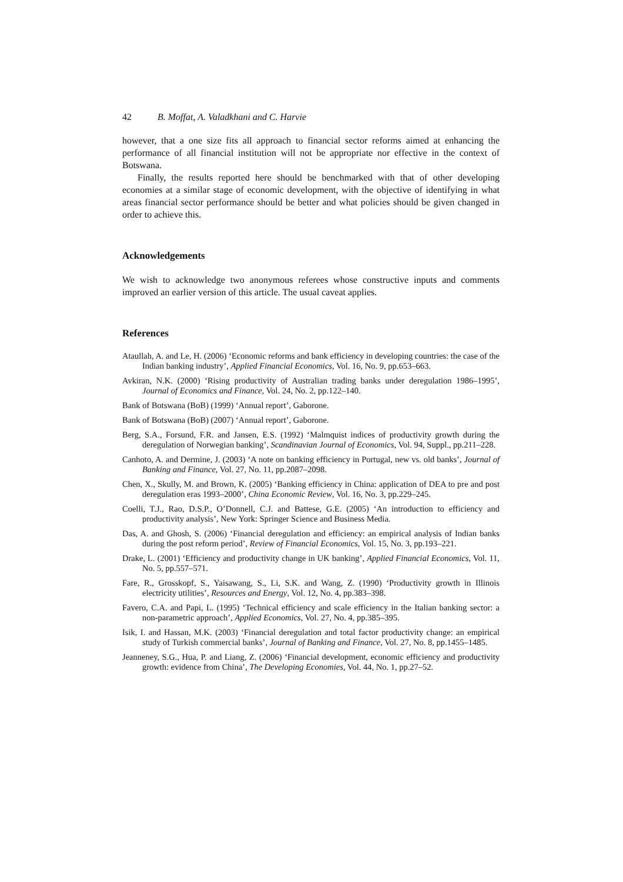42 B. Moffat, A. Valadkhani and C. Harvie
however, that a one size fits all approach to financial sector reforms aimed at enhancing the performance of all financial institution will not be appropriate nor effective in the context of Botswana.
Finally, the results reported here should be benchmarked with that of other developing economies at a similar stage of economic development, with the objective of identifying in what areas financial sector performance should be better and what policies should be given changed in order to achieve this.
Acknowledgements
We wish to acknowledge two anonymous referees whose constructive inputs and comments improved an earlier version of this article. The usual caveat applies.
References
Ataullah, A. and Le, H. (2006) ‘Economic reforms and bank efficiency in developing countries: the case of the Indian banking industry’, Applied Financial Economics, Vol. 16, No. 9, pp.653–663.
Avkiran, N.K. (2000) ‘Rising productivity of Australian trading banks under deregulation 1986–1995’, Journal of Economics and Finance, Vol. 24, No. 2, pp.122–140.
Bank of Botswana (BoB) (1999) ‘Annual report’, Gaborone.
Bank of Botswana (BoB) (2007) ‘Annual report’, Gaborone.
Berg, S.A., Forsund, F.R. and Jansen, E.S. (1992) ‘Malmquist indices of productivity growth during the deregulation of Norwegian banking’, Scandinavian Journal of Economics, Vol. 94, Suppl., pp.211–228.
Canhoto, A. and Dermine, J. (2003) ‘A note on banking efficiency in Portugal, new vs. old banks’, Journal of Banking and Finance, Vol. 27, No. 11, pp.2087–2098.
Chen, X., Skully, M. and Brown, K. (2005) ‘Banking efficiency in China: application of DEA to pre and post deregulation eras 1993–2000’, China Economic Review, Vol. 16, No. 3, pp.229–245.
Coelli, T.J., Rao, D.S.P., O’Donnell, C.J. and Battese, G.E. (2005) ‘An introduction to efficiency and productivity analysis’, New York: Springer Science and Business Media.
Das, A. and Ghosh, S. (2006) ‘Financial deregulation and efficiency: an empirical analysis of Indian banks during the post reform period’, Review of Financial Economics, Vol. 15, No. 3, pp.193–221.
Drake, L. (2001) ‘Efficiency and productivity change in UK banking’, Applied Financial Economics, Vol. 11, No. 5, pp.557–571.
Fare, R., Grosskopf, S., Yaisawang, S., Li, S.K. and Wang, Z. (1990) ‘Productivity growth in Illinois electricity utilities’, Resources and Energy, Vol. 12, No. 4, pp.383–398.
Favero, C.A. and Papi, L. (1995) ‘Technical efficiency and scale efficiency in the Italian banking sector: a non-parametric approach’, Applied Economics, Vol. 27, No. 4, pp.385–395.
Isik, I. and Hassan, M.K. (2003) ‘Financial deregulation and total factor productivity change: an empirical study of Turkish commercial banks’, Journal of Banking and Finance, Vol. 27, No. 8, pp.1455–1485.
Jeanneney, S.G., Hua, P. and Liang, Z. (2006) ‘Financial development, economic efficiency and productivity growth: evidence from China’, The Developing Economies, Vol. 44, No. 1, pp.27–52.